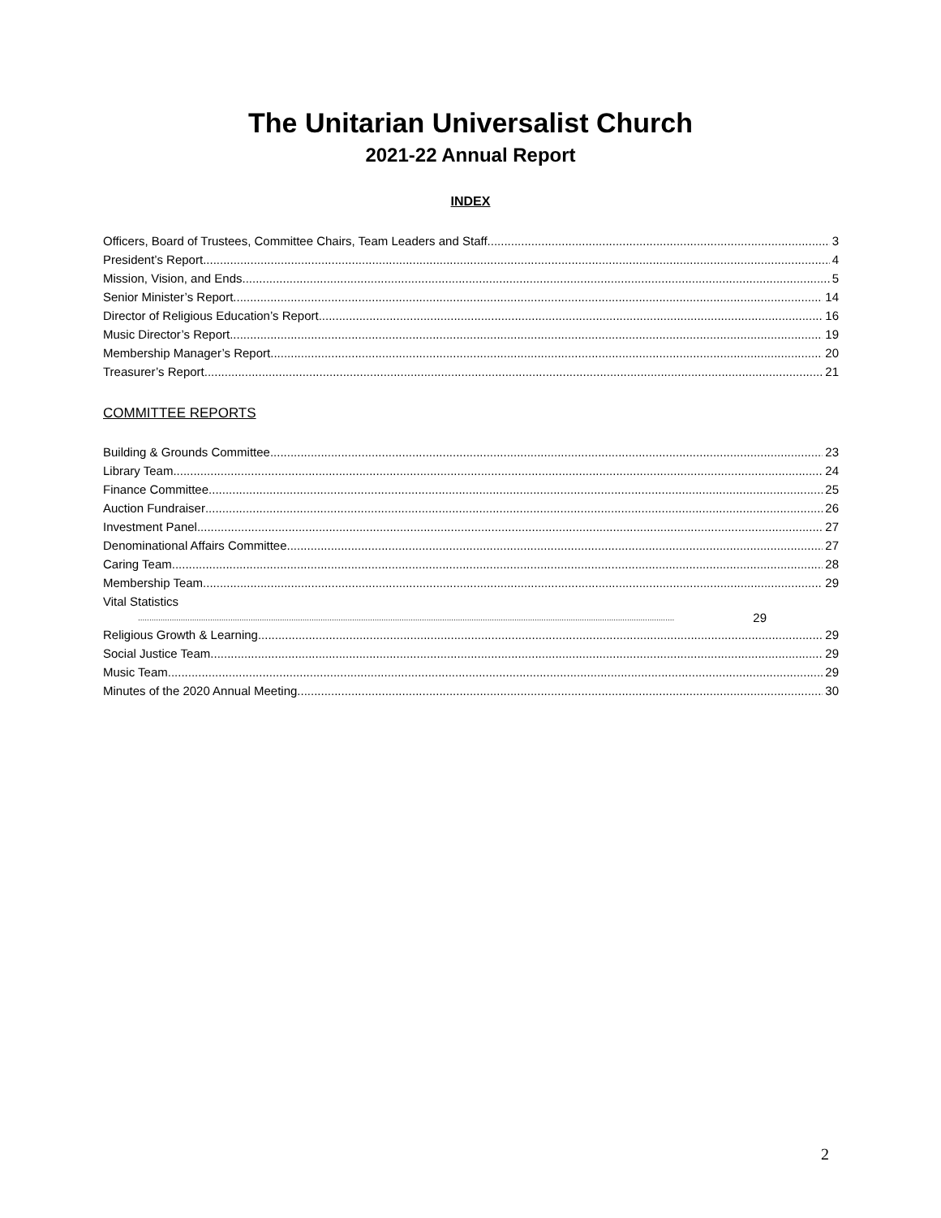The Unitarian Universalist Church
2021-22 Annual Report
INDEX
Officers, Board of Trustees, Committee Chairs, Team Leaders and Staff 3
President’s Report 4
Mission, Vision, and Ends 5
Senior Minister’s Report 14
Director of Religious Education’s Report 16
Music Director’s Report 19
Membership Manager’s Report 20
Treasurer’s Report 21
COMMITTEE REPORTS
Building & Grounds Committee 23
Library Team 24
Finance Committee 25
Auction Fundraiser 26
Investment Panel 27
Denominational Affairs Committee 27
Caring Team 28
Membership Team 29
Vital Statistics
.............................................................................................................................................................................................................................................. 29
Religious Growth & Learning 29
Social Justice Team 29
Music Team 29
Minutes of the 2020 Annual Meeting 30
2